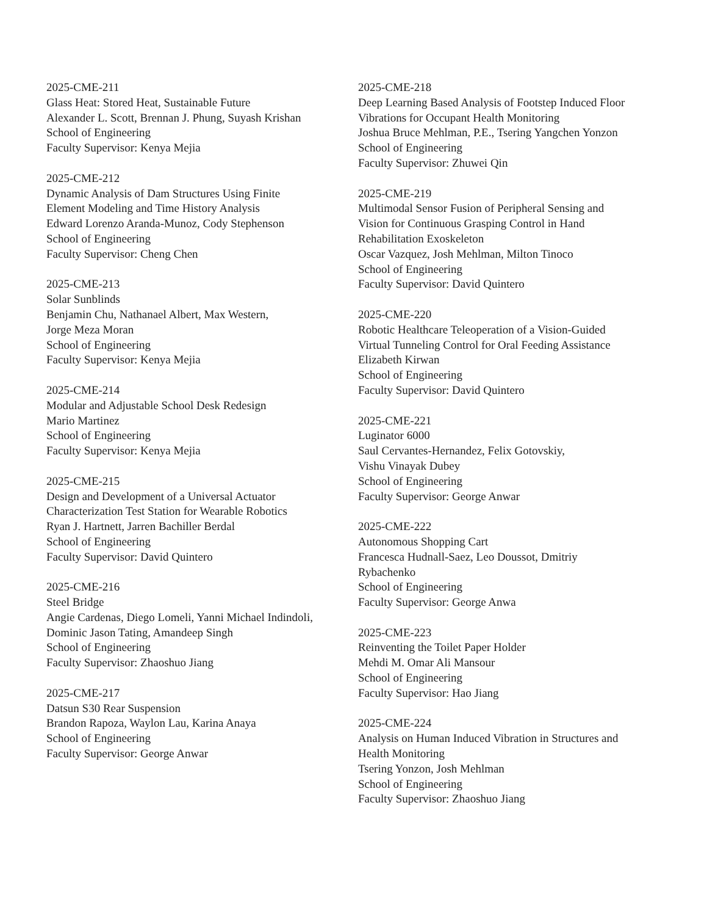2025-CME-211
Glass Heat: Stored Heat, Sustainable Future
Alexander L. Scott, Brennan J. Phung, Suyash Krishan
School of Engineering
Faculty Supervisor: Kenya Mejia
2025-CME-212
Dynamic Analysis of Dam Structures Using Finite
Element Modeling and Time History Analysis
Edward Lorenzo Aranda-Munoz, Cody Stephenson
School of Engineering
Faculty Supervisor: Cheng Chen
2025-CME-213
Solar Sunblinds
Benjamin Chu, Nathanael Albert, Max Western,
Jorge Meza Moran
School of Engineering
Faculty Supervisor: Kenya Mejia
2025-CME-214
Modular and Adjustable School Desk Redesign
Mario Martinez
School of Engineering
Faculty Supervisor: Kenya Mejia
2025-CME-215
Design and Development of a Universal Actuator
Characterization Test Station for Wearable Robotics
Ryan J. Hartnett, Jarren Bachiller Berdal
School of Engineering
Faculty Supervisor: David Quintero
2025-CME-216
Steel Bridge
Angie Cardenas, Diego Lomeli, Yanni Michael Indindoli,
Dominic Jason Tating, Amandeep Singh
School of Engineering
Faculty Supervisor: Zhaoshuo Jiang
2025-CME-217
Datsun S30 Rear Suspension
Brandon Rapoza, Waylon Lau, Karina Anaya
School of Engineering
Faculty Supervisor: George Anwar
2025-CME-218
Deep Learning Based Analysis of Footstep Induced Floor
Vibrations for Occupant Health Monitoring
Joshua Bruce Mehlman, P.E., Tsering Yangchen Yonzon
School of Engineering
Faculty Supervisor: Zhuwei Qin
2025-CME-219
Multimodal Sensor Fusion of Peripheral Sensing and
Vision for Continuous Grasping Control in Hand
Rehabilitation Exoskeleton
Oscar Vazquez, Josh Mehlman, Milton Tinoco
School of Engineering
Faculty Supervisor: David Quintero
2025-CME-220
Robotic Healthcare Teleoperation of a Vision-Guided
Virtual Tunneling Control for Oral Feeding Assistance
Elizabeth Kirwan
School of Engineering
Faculty Supervisor: David Quintero
2025-CME-221
Luginator 6000
Saul Cervantes-Hernandez, Felix Gotovskiy,
Vishu Vinayak Dubey
School of Engineering
Faculty Supervisor: George Anwar
2025-CME-222
Autonomous Shopping Cart
Francesca Hudnall-Saez, Leo Doussot, Dmitriy
Rybachenko
School of Engineering
Faculty Supervisor: George Anwa
2025-CME-223
Reinventing the Toilet Paper Holder
Mehdi M. Omar Ali Mansour
School of Engineering
Faculty Supervisor: Hao Jiang
2025-CME-224
Analysis on Human Induced Vibration in Structures and
Health Monitoring
Tsering Yonzon, Josh Mehlman
School of Engineering
Faculty Supervisor: Zhaoshuo Jiang